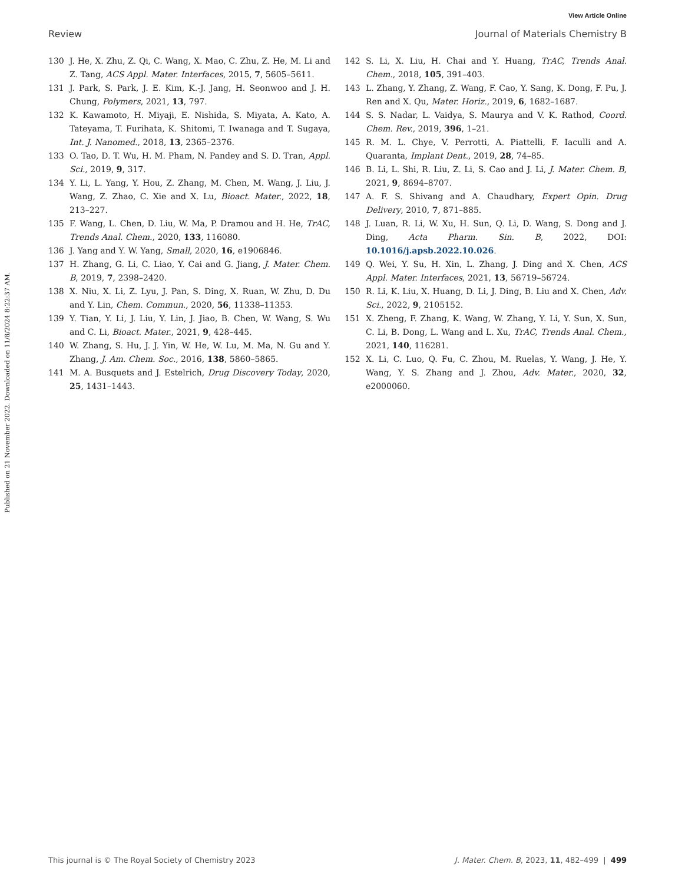View Article Online
Review Journal of Materials Chemistry B
Published on 21 November 2022. Downloaded on 11/8/2024 8:22:37 AM.
130 J. He, X. Zhu, Z. Qi, C. Wang, X. Mao, C. Zhu, Z. He, M. Li and Z. Tang, ACS Appl. Mater. Interfaces, 2015, 7, 5605–5611.
131 J. Park, S. Park, J. E. Kim, K.-J. Jang, H. Seonwoo and J. H. Chung, Polymers, 2021, 13, 797.
132 K. Kawamoto, H. Miyaji, E. Nishida, S. Miyata, A. Kato, A. Tateyama, T. Furihata, K. Shitomi, T. Iwanaga and T. Sugaya, Int. J. Nanomed., 2018, 13, 2365–2376.
133 O. Tao, D. T. Wu, H. M. Pham, N. Pandey and S. D. Tran, Appl. Sci., 2019, 9, 317.
134 Y. Li, L. Yang, Y. Hou, Z. Zhang, M. Chen, M. Wang, J. Liu, J. Wang, Z. Zhao, C. Xie and X. Lu, Bioact. Mater., 2022, 18, 213–227.
135 F. Wang, L. Chen, D. Liu, W. Ma, P. Dramou and H. He, TrAC, Trends Anal. Chem., 2020, 133, 116080.
136 J. Yang and Y. W. Yang, Small, 2020, 16, e1906846.
137 H. Zhang, G. Li, C. Liao, Y. Cai and G. Jiang, J. Mater. Chem. B, 2019, 7, 2398–2420.
138 X. Niu, X. Li, Z. Lyu, J. Pan, S. Ding, X. Ruan, W. Zhu, D. Du and Y. Lin, Chem. Commun., 2020, 56, 11338–11353.
139 Y. Tian, Y. Li, J. Liu, Y. Lin, J. Jiao, B. Chen, W. Wang, S. Wu and C. Li, Bioact. Mater., 2021, 9, 428–445.
140 W. Zhang, S. Hu, J. J. Yin, W. He, W. Lu, M. Ma, N. Gu and Y. Zhang, J. Am. Chem. Soc., 2016, 138, 5860–5865.
141 M. A. Busquets and J. Estelrich, Drug Discovery Today, 2020, 25, 1431–1443.
142 S. Li, X. Liu, H. Chai and Y. Huang, TrAC, Trends Anal. Chem., 2018, 105, 391–403.
143 L. Zhang, Y. Zhang, Z. Wang, F. Cao, Y. Sang, K. Dong, F. Pu, J. Ren and X. Qu, Mater. Horiz., 2019, 6, 1682–1687.
144 S. S. Nadar, L. Vaidya, S. Maurya and V. K. Rathod, Coord. Chem. Rev., 2019, 396, 1–21.
145 R. M. L. Chye, V. Perrotti, A. Piattelli, F. Iaculli and A. Quaranta, Implant Dent., 2019, 28, 74–85.
146 B. Li, L. Shi, R. Liu, Z. Li, S. Cao and J. Li, J. Mater. Chem. B, 2021, 9, 8694–8707.
147 A. F. S. Shivang and A. Chaudhary, Expert Opin. Drug Delivery, 2010, 7, 871–885.
148 J. Luan, R. Li, W. Xu, H. Sun, Q. Li, D. Wang, S. Dong and J. Ding, Acta Pharm. Sin. B, 2022, DOI: 10.1016/j.apsb.2022.10.026.
149 Q. Wei, Y. Su, H. Xin, L. Zhang, J. Ding and X. Chen, ACS Appl. Mater. Interfaces, 2021, 13, 56719–56724.
150 R. Li, K. Liu, X. Huang, D. Li, J. Ding, B. Liu and X. Chen, Adv. Sci., 2022, 9, 2105152.
151 X. Zheng, F. Zhang, K. Wang, W. Zhang, Y. Li, Y. Sun, X. Sun, C. Li, B. Dong, L. Wang and L. Xu, TrAC, Trends Anal. Chem., 2021, 140, 116281.
152 X. Li, C. Luo, Q. Fu, C. Zhou, M. Ruelas, Y. Wang, J. He, Y. Wang, Y. S. Zhang and J. Zhou, Adv. Mater., 2020, 32, e2000060.
This journal is © The Royal Society of Chemistry 2023 J. Mater. Chem. B, 2023, 11, 482–499 | 499